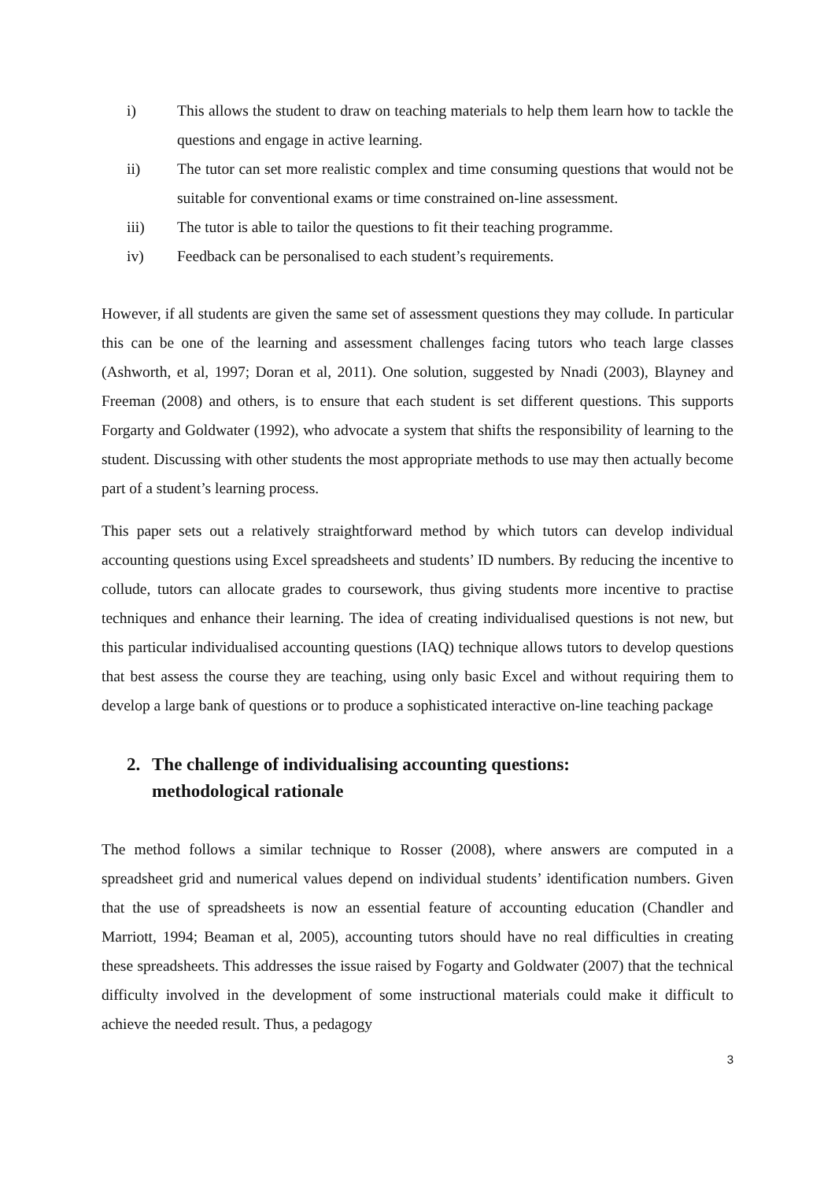i) This allows the student to draw on teaching materials to help them learn how to tackle the questions and engage in active learning.
ii) The tutor can set more realistic complex and time consuming questions that would not be suitable for conventional exams or time constrained on-line assessment.
iii) The tutor is able to tailor the questions to fit their teaching programme.
iv) Feedback can be personalised to each student’s requirements.
However, if all students are given the same set of assessment questions they may collude. In particular this can be one of the learning and assessment challenges facing tutors who teach large classes (Ashworth, et al, 1997; Doran et al, 2011). One solution, suggested by Nnadi (2003), Blayney and Freeman (2008) and others, is to ensure that each student is set different questions. This supports Forgarty and Goldwater (1992), who advocate a system that shifts the responsibility of learning to the student. Discussing with other students the most appropriate methods to use may then actually become part of a student’s learning process.
This paper sets out a relatively straightforward method by which tutors can develop individual accounting questions using Excel spreadsheets and students’ ID numbers. By reducing the incentive to collude, tutors can allocate grades to coursework, thus giving students more incentive to practise techniques and enhance their learning. The idea of creating individualised questions is not new, but this particular individualised accounting questions (IAQ) technique allows tutors to develop questions that best assess the course they are teaching, using only basic Excel and without requiring them to develop a large bank of questions or to produce a sophisticated interactive on-line teaching package
2. The challenge of individualising accounting questions:
methodological rationale
The method follows a similar technique to Rosser (2008), where answers are computed in a spreadsheet grid and numerical values depend on individual students’ identification numbers. Given that the use of spreadsheets is now an essential feature of accounting education (Chandler and Marriott, 1994; Beaman et al, 2005), accounting tutors should have no real difficulties in creating these spreadsheets. This addresses the issue raised by Fogarty and Goldwater (2007) that the technical difficulty involved in the development of some instructional materials could make it difficult to achieve the needed result. Thus, a pedagogy
3